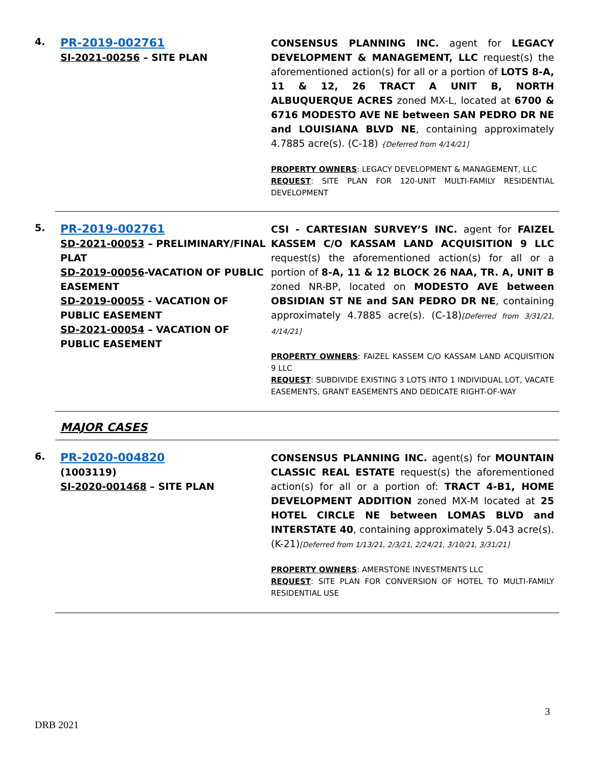4.
PR-2019-002761
SI-2021-00256 – SITE PLAN
CONSENSUS PLANNING INC. agent for LEGACY DEVELOPMENT & MANAGEMENT, LLC request(s) the aforementioned action(s) for all or a portion of LOTS 8-A, 11 & 12, 26 TRACT A UNIT B, NORTH ALBUQUERQUE ACRES zoned MX-L, located at 6700 & 6716 MODESTO AVE NE between SAN PEDRO DR NE and LOUISIANA BLVD NE, containing approximately 4.7885 acre(s). (C-18) {Deferred from 4/14/21]
PROPERTY OWNERS: LEGACY DEVELOPMENT & MANAGEMENT, LLC
REQUEST: SITE PLAN FOR 120-UNIT MULTI-FAMILY RESIDENTIAL DEVELOPMENT
5.
PR-2019-002761
SD-2021-00053 – PRELIMINARY/FINAL PLAT
SD-2019-00056-VACATION OF PUBLIC EASEMENT
SD-2019-00055 - VACATION OF PUBLIC EASEMENT
SD-2021-00054 – VACATION OF PUBLIC EASEMENT
CSI - CARTESIAN SURVEY’S INC. agent for FAIZEL KASSEM C/O KASSAM LAND ACQUISITION 9 LLC request(s) the aforementioned action(s) for all or a portion of 8-A, 11 & 12 BLOCK 26 NAA, TR. A, UNIT B zoned NR-BP, located on MODESTO AVE between OBSIDIAN ST NE and SAN PEDRO DR NE, containing approximately 4.7885 acre(s). (C-18)[Deferred from 3/31/21, 4/14/21]
PROPERTY OWNERS: FAIZEL KASSEM C/O KASSAM LAND ACQUISITION 9 LLC
REQUEST: SUBDIVIDE EXISTING 3 LOTS INTO 1 INDIVIDUAL LOT, VACATE EASEMENTS, GRANT EASEMENTS AND DEDICATE RIGHT-OF-WAY
MAJOR CASES
6.
PR-2020-004820
(1003119)
SI-2020-001468 – SITE PLAN
CONSENSUS PLANNING INC. agent(s) for MOUNTAIN CLASSIC REAL ESTATE request(s) the aforementioned action(s) for all or a portion of: TRACT 4-B1, HOME DEVELOPMENT ADDITION zoned MX-M located at 25 HOTEL CIRCLE NE between LOMAS BLVD and INTERSTATE 40, containing approximately 5.043 acre(s). (K-21)[Deferred from 1/13/21, 2/3/21, 2/24/21, 3/10/21, 3/31/21]
PROPERTY OWNERS: AMERSTONE INVESTMENTS LLC
REQUEST: SITE PLAN FOR CONVERSION OF HOTEL TO MULTI-FAMILY RESIDENTIAL USE
3
DRB 2021